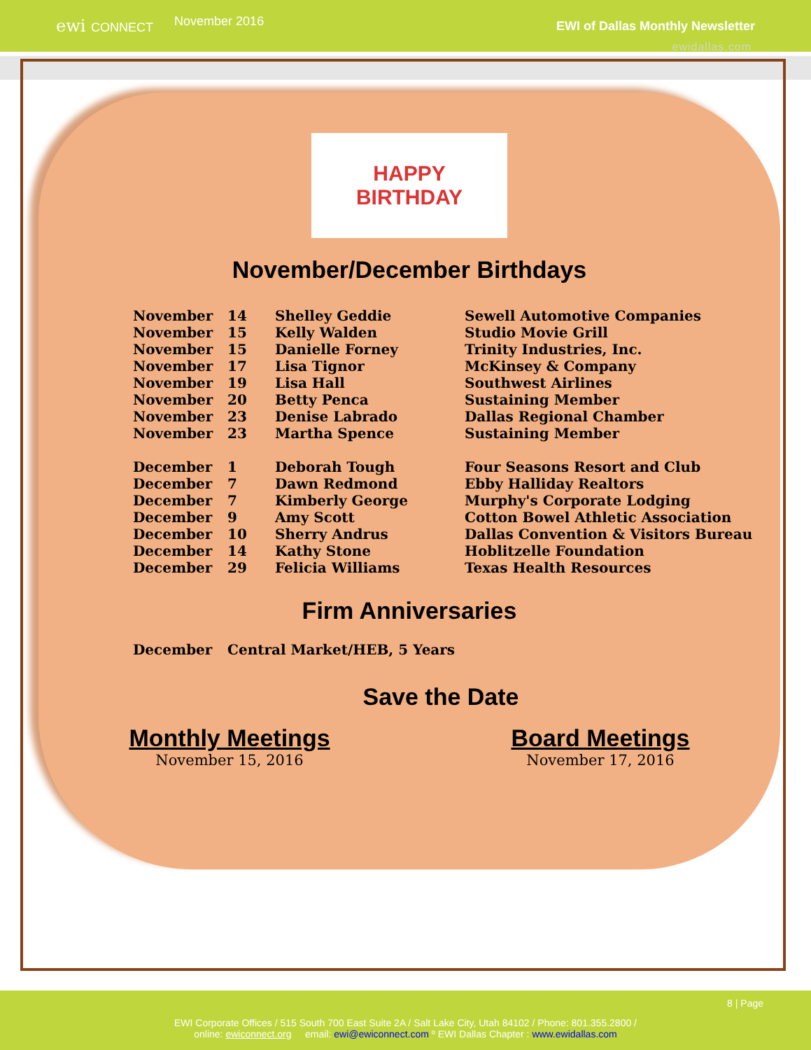ewi CONNECT
November 2016
EWI of Dallas Monthly Newsletter
ewidallas.com
HAPPY
BIRTHDAY
November/December Birthdays
| November | 14 | Shelley Geddie | Sewell Automotive Companies |
| November | 15 | Kelly Walden | Studio Movie Grill |
| November | 15 | Danielle Forney | Trinity Industries, Inc. |
| November | 17 | Lisa Tignor | McKinsey & Company |
| November | 19 | Lisa Hall | Southwest Airlines |
| November | 20 | Betty Penca | Sustaining Member |
| November | 23 | Denise Labrado | Dallas Regional Chamber |
| November | 23 | Martha Spence | Sustaining Member |
| December | 1 | Deborah Tough | Four Seasons Resort and Club |
| December | 7 | Dawn Redmond | Ebby Halliday Realtors |
| December | 7 | Kimberly George | Murphy's Corporate Lodging |
| December | 9 | Amy Scott | Cotton Bowel Athletic Association |
| December | 10 | Sherry Andrus | Dallas Convention & Visitors Bureau |
| December | 14 | Kathy Stone | Hoblitzelle Foundation |
| December | 29 | Felicia Williams | Texas Health Resources |
Firm Anniversaries
| December | Central Market/HEB, 5 Years |
Save the Date
Monthly Meetings
November 15, 2016
Board Meetings
November 17, 2016
8 | Page
EWI Corporate Offices / 515 South 700 East Suite 2A / Salt Lake City, Utah 84102 / Phone: 801.355.2800 /
online: ewiconnect.org email: ewi@ewiconnect.com º EWI Dallas Chapter : www.ewidallas.com